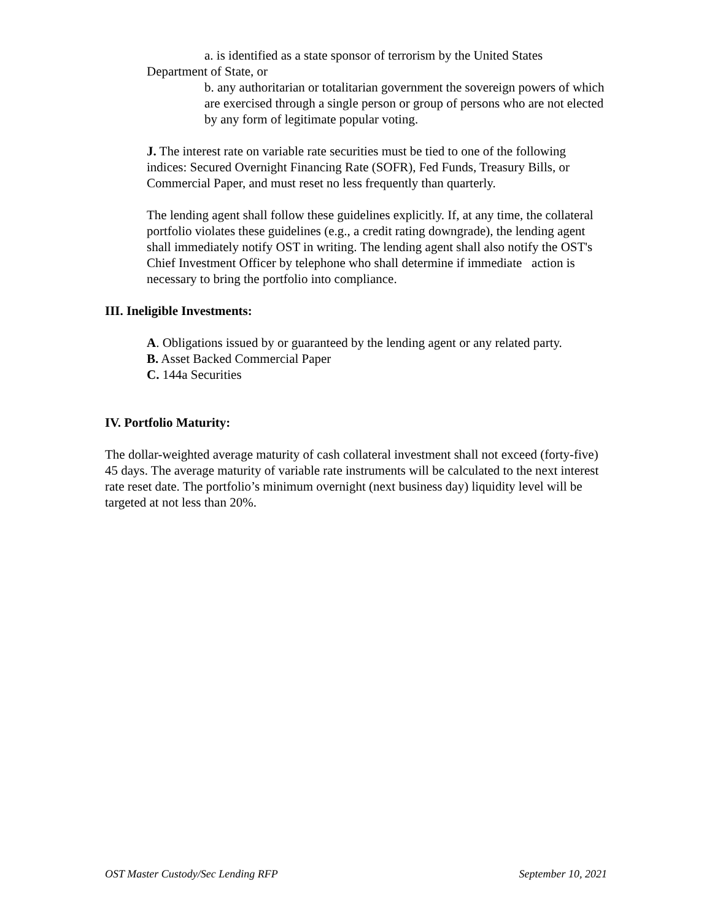a. is identified as a state sponsor of terrorism by the United States
Department of State, or
b. any authoritarian or totalitarian government the sovereign powers of which are exercised through a single person or group of persons who are not elected by any form of legitimate popular voting.
J. The interest rate on variable rate securities must be tied to one of the following indices: Secured Overnight Financing Rate (SOFR), Fed Funds, Treasury Bills, or Commercial Paper, and must reset no less frequently than quarterly.
The lending agent shall follow these guidelines explicitly. If, at any time, the collateral portfolio violates these guidelines (e.g., a credit rating downgrade), the lending agent shall immediately notify OST in writing. The lending agent shall also notify the OST's Chief Investment Officer by telephone who shall determine if immediate action is necessary to bring the portfolio into compliance.
III. Ineligible Investments:
A. Obligations issued by or guaranteed by the lending agent or any related party.
B. Asset Backed Commercial Paper
C. 144a Securities
IV. Portfolio Maturity:
The dollar-weighted average maturity of cash collateral investment shall not exceed (forty-five) 45 days. The average maturity of variable rate instruments will be calculated to the next interest rate reset date. The portfolio’s minimum overnight (next business day) liquidity level will be targeted at not less than 20%.
OST Master Custody/Sec Lending RFP September 10, 2021